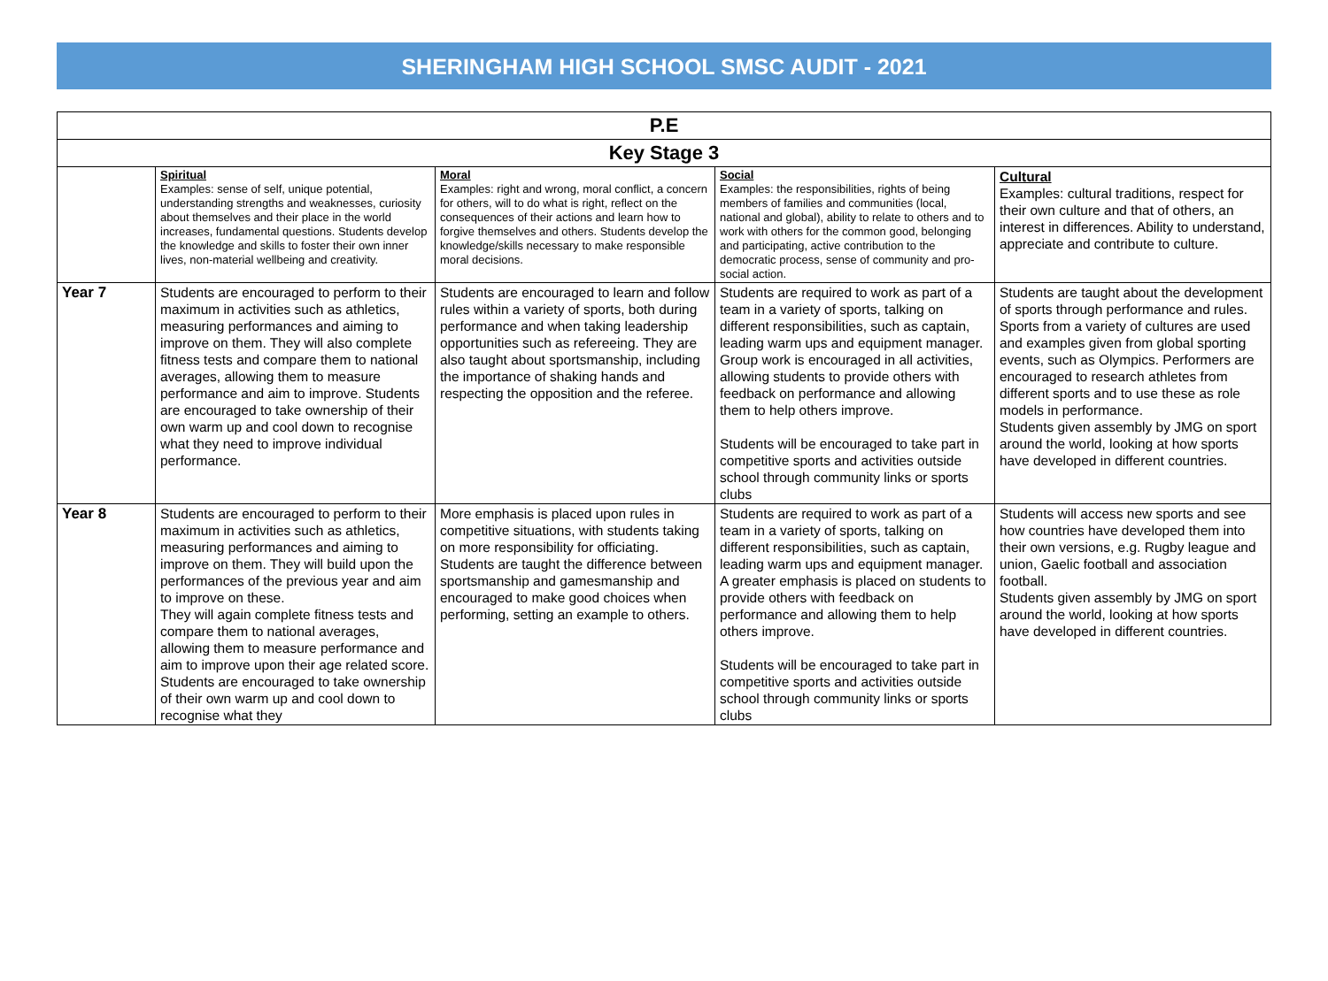SHERINGHAM HIGH SCHOOL SMSC AUDIT - 2021
| P.E | | | | |
| --- | --- | --- | --- | --- |
| Key Stage 3 | | | | |
| | Spiritual Examples: sense of self, unique potential, understanding strengths and weaknesses, curiosity about themselves and their place in the world increases, fundamental questions. Students develop the knowledge and skills to foster their own inner lives, non-material wellbeing and creativity. | Moral Examples: right and wrong, moral conflict, a concern for others, will to do what is right, reflect on the consequences of their actions and learn how to forgive themselves and others. Students develop the knowledge/skills necessary to make responsible moral decisions. | Social Examples: the responsibilities, rights of being members of families and communities (local, national and global), ability to relate to others and to work with others for the common good, belonging and participating, active contribution to the democratic process, sense of community and pro-social action. | Cultural Examples: cultural traditions, respect for their own culture and that of others, an interest in differences. Ability to understand, appreciate and contribute to culture. |
| Year 7 | Students are encouraged to perform to their maximum in activities such as athletics, measuring performances and aiming to improve on them. They will also complete fitness tests and compare them to national averages, allowing them to measure performance and aim to improve. Students are encouraged to take ownership of their own warm up and cool down to recognise what they need to improve individual performance. | Students are encouraged to learn and follow rules within a variety of sports, both during performance and when taking leadership opportunities such as refereeing. They are also taught about sportsmanship, including the importance of shaking hands and respecting the opposition and the referee. | Students are required to work as part of a team in a variety of sports, talking on different responsibilities, such as captain, leading warm ups and equipment manager. Group work is encouraged in all activities, allowing students to provide others with feedback on performance and allowing them to help others improve. Students will be encouraged to take part in competitive sports and activities outside school through community links or sports clubs | Students are taught about the development of sports through performance and rules. Sports from a variety of cultures are used and examples given from global sporting events, such as Olympics. Performers are encouraged to research athletes from different sports and to use these as role models in performance. Students given assembly by JMG on sport around the world, looking at how sports have developed in different countries. |
| Year 8 | Students are encouraged to perform to their maximum in activities such as athletics, measuring performances and aiming to improve on them. They will build upon the performances of the previous year and aim to improve on these. They will again complete fitness tests and compare them to national averages, allowing them to measure performance and aim to improve upon their age related score. Students are encouraged to take ownership of their own warm up and cool down to recognise what they | More emphasis is placed upon rules in competitive situations, with students taking on more responsibility for officiating. Students are taught the difference between sportsmanship and gamesmanship and encouraged to make good choices when performing, setting an example to others. | Students are required to work as part of a team in a variety of sports, talking on different responsibilities, such as captain, leading warm ups and equipment manager. A greater emphasis is placed on students to provide others with feedback on performance and allowing them to help others improve. Students will be encouraged to take part in competitive sports and activities outside school through community links or sports clubs | Students will access new sports and see how countries have developed them into their own versions, e.g. Rugby league and union, Gaelic football and association football. Students given assembly by JMG on sport around the world, looking at how sports have developed in different countries. |